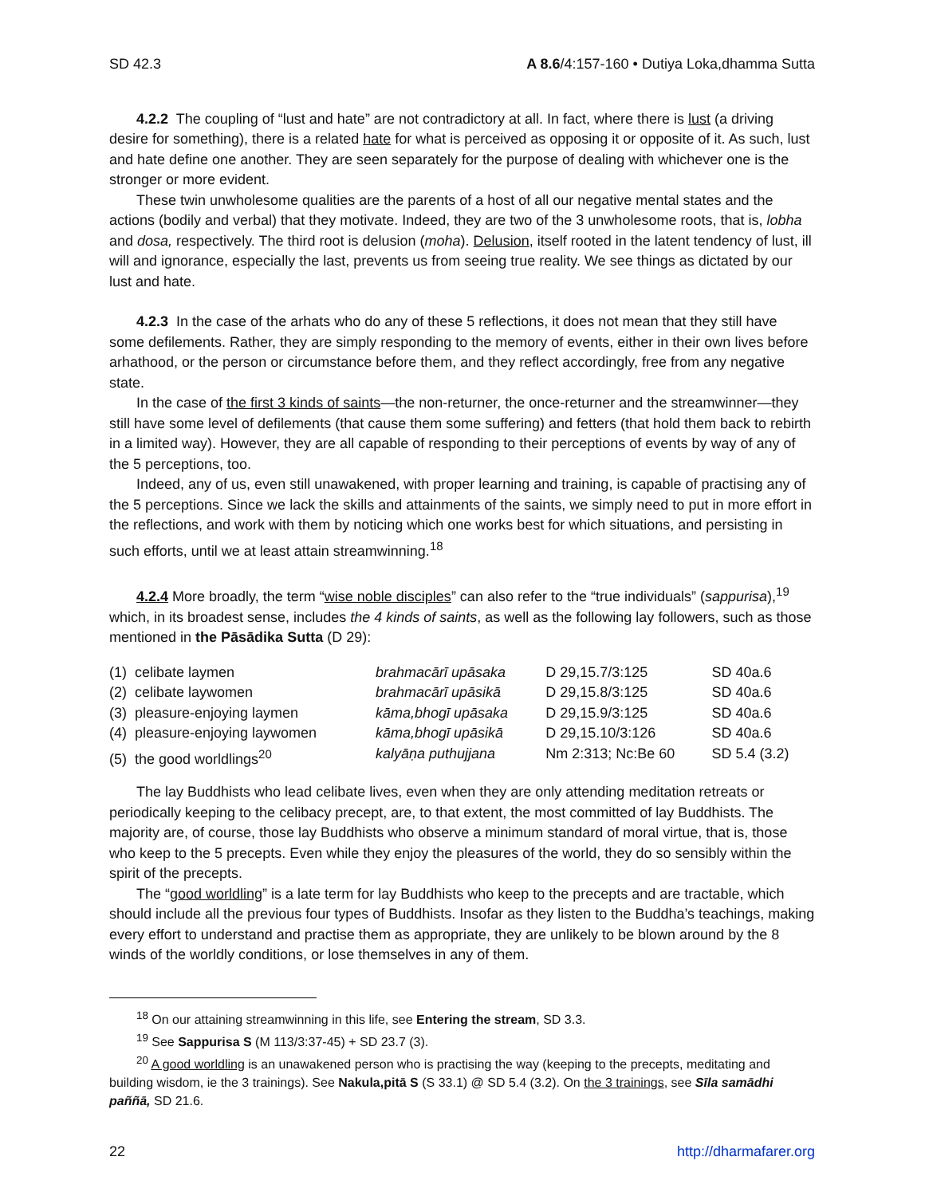SD 42.3 A 8.6/4:157-160 • Dutiya Loka,dhamma Sutta
4.2.2 The coupling of “lust and hate” are not contradictory at all. In fact, where there is lust (a driving desire for something), there is a related hate for what is perceived as opposing it or opposite of it. As such, lust and hate define one another. They are seen separately for the purpose of dealing with whichever one is the stronger or more evident.
These twin unwholesome qualities are the parents of a host of all our negative mental states and the actions (bodily and verbal) that they motivate. Indeed, they are two of the 3 unwholesome roots, that is, lobha and dosa, respectively. The third root is delusion (moha). Delusion, itself rooted in the latent tendency of lust, ill will and ignorance, especially the last, prevents us from seeing true reality. We see things as dictated by our lust and hate.
4.2.3 In the case of the arhats who do any of these 5 reflections, it does not mean that they still have some defilements. Rather, they are simply responding to the memory of events, either in their own lives before arhathood, or the person or circumstance before them, and they reflect accordingly, free from any negative state.
In the case of the first 3 kinds of saints—the non-returner, the once-returner and the streamwinner—they still have some level of defilements (that cause them some suffering) and fetters (that hold them back to rebirth in a limited way). However, they are all capable of responding to their perceptions of events by way of any of the 5 perceptions, too.
Indeed, any of us, even still unawakened, with proper learning and training, is capable of practising any of the 5 perceptions. Since we lack the skills and attainments of the saints, we simply need to put in more effort in the reflections, and work with them by noticing which one works best for which situations, and persisting in such efforts, until we at least attain streamwinning.<sup>18</sup>
4.2.4 More broadly, the term “wise noble disciples” can also refer to the “true individuals” (sappurisa),<sup>19</sup> which, in its broadest sense, includes the 4 kinds of saints, as well as the following lay followers, such as those mentioned in the Pāsādika Sutta (D 29):
| (1) celibate laymen | brahmacārī upāsaka | D 29,15.7/3:125 | SD 40a.6 |
| (2) celibate laywomen | brahmacārī upāsikā | D 29,15.8/3:125 | SD 40a.6 |
| (3) pleasure-enjoying laymen | kāma,bhogī upāsaka | D 29,15.9/3:125 | SD 40a.6 |
| (4) pleasure-enjoying laywomen | kāma,bhogī upāsikā | D 29,15.10/3:126 | SD 40a.6 |
| (5) the good worldlings<sup>20</sup> | kalyāṇa puthujjana | Nm 2:313; Nc:Be 60 | SD 5.4 (3.2) |
The lay Buddhists who lead celibate lives, even when they are only attending meditation retreats or periodically keeping to the celibacy precept, are, to that extent, the most committed of lay Buddhists. The majority are, of course, those lay Buddhists who observe a minimum standard of moral virtue, that is, those who keep to the 5 precepts. Even while they enjoy the pleasures of the world, they do so sensibly within the spirit of the precepts.
The “good worldling” is a late term for lay Buddhists who keep to the precepts and are tractable, which should include all the previous four types of Buddhists. Insofar as they listen to the Buddha’s teachings, making every effort to understand and practise them as appropriate, they are unlikely to be blown around by the 8 winds of the worldly conditions, or lose themselves in any of them.
<sup>18</sup> On our attaining streamwinning in this life, see Entering the stream, SD 3.3.
<sup>19</sup> See Sappurisa S (M 113/3:37-45) + SD 23.7 (3).
<sup>20</sup> A good worldling is an unawakened person who is practising the way (keeping to the precepts, meditating and building wisdom, ie the 3 trainings). See Nakula,pitā S (S 33.1) @ SD 5.4 (3.2). On the 3 trainings, see Sīla samādhi paññā, SD 21.6.
22 http://dharmafarer.org